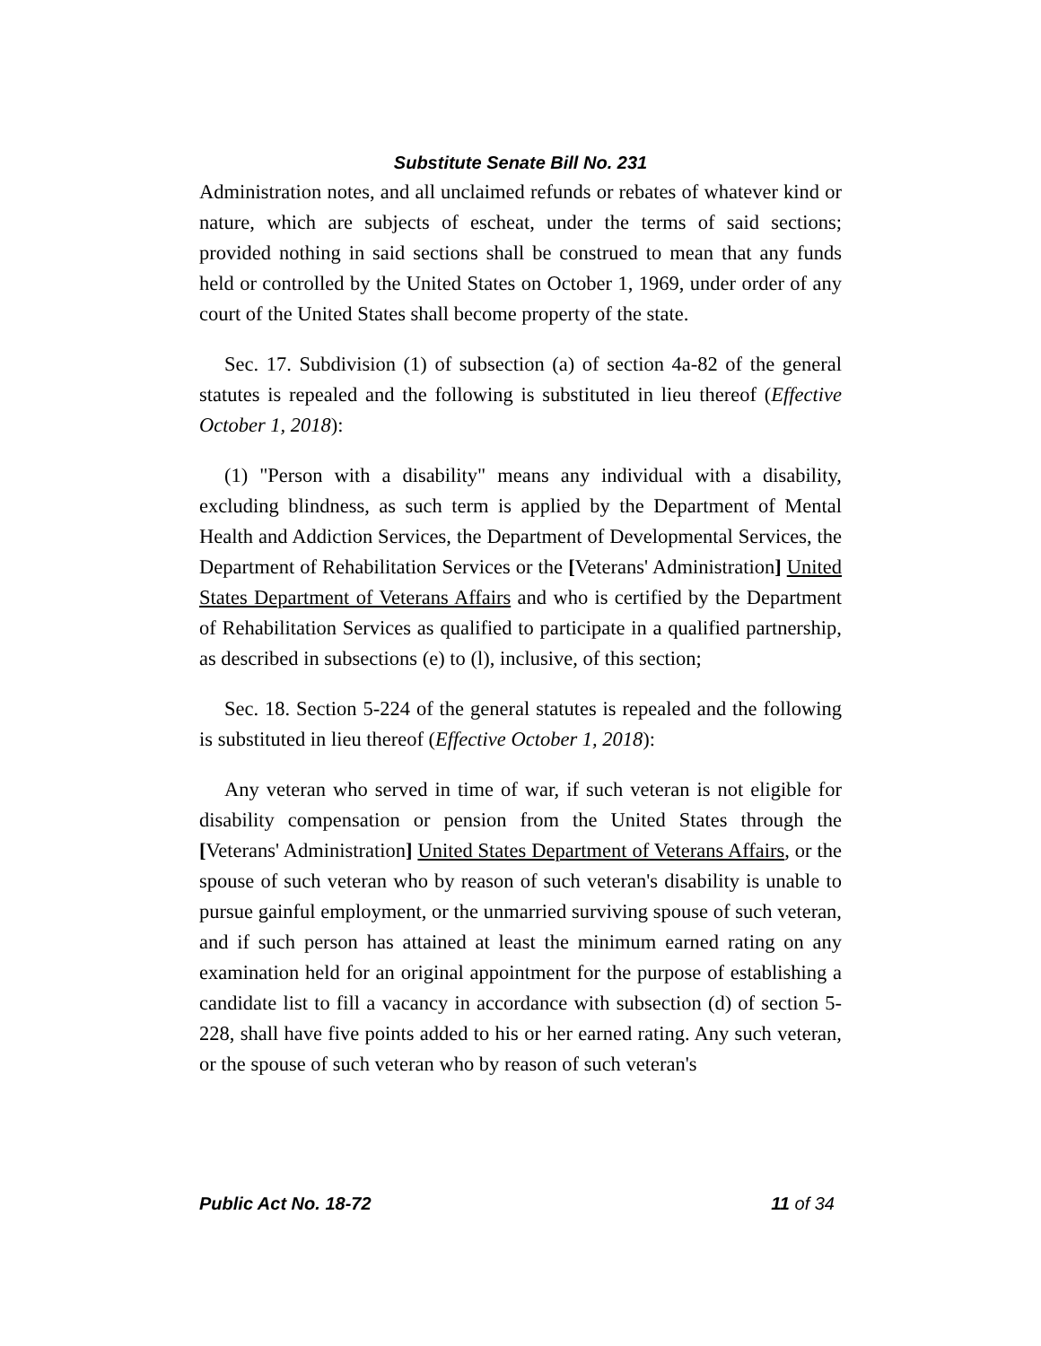Substitute Senate Bill No. 231
Administration notes, and all unclaimed refunds or rebates of whatever kind or nature, which are subjects of escheat, under the terms of said sections; provided nothing in said sections shall be construed to mean that any funds held or controlled by the United States on October 1, 1969, under order of any court of the United States shall become property of the state.
Sec. 17. Subdivision (1) of subsection (a) of section 4a-82 of the general statutes is repealed and the following is substituted in lieu thereof (Effective October 1, 2018):
(1) "Person with a disability" means any individual with a disability, excluding blindness, as such term is applied by the Department of Mental Health and Addiction Services, the Department of Developmental Services, the Department of Rehabilitation Services or the [Veterans' Administration] United States Department of Veterans Affairs and who is certified by the Department of Rehabilitation Services as qualified to participate in a qualified partnership, as described in subsections (e) to (l), inclusive, of this section;
Sec. 18. Section 5-224 of the general statutes is repealed and the following is substituted in lieu thereof (Effective October 1, 2018):
Any veteran who served in time of war, if such veteran is not eligible for disability compensation or pension from the United States through the [Veterans' Administration] United States Department of Veterans Affairs, or the spouse of such veteran who by reason of such veteran's disability is unable to pursue gainful employment, or the unmarried surviving spouse of such veteran, and if such person has attained at least the minimum earned rating on any examination held for an original appointment for the purpose of establishing a candidate list to fill a vacancy in accordance with subsection (d) of section 5-228, shall have five points added to his or her earned rating. Any such veteran, or the spouse of such veteran who by reason of such veteran's
Public Act No. 18-72 11 of 34